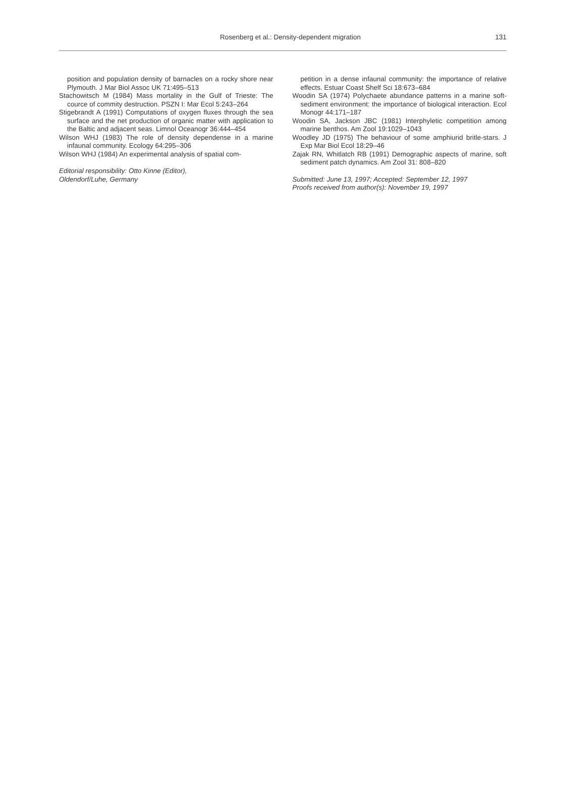Rosenberg et al.: Density-dependent migration
131
position and population density of barnacles on a rocky shore near Plymouth. J Mar Biol Assoc UK 71:495–513
Stachowitsch M (1984) Mass mortality in the Gulf of Trieste: The cource of commity destruction. PSZN I: Mar Ecol 5:243–264
Stigebrandt A (1991) Computations of oxygen fluxes through the sea surface and the net production of organic matter with application to the Baltic and adjacent seas. Limnol Oceanogr 36:444–454
Wilson WHJ (1983) The role of density dependense in a marine infaunal community. Ecology 64:295–306
Wilson WHJ (1984) An experimental analysis of spatial com-
Editorial responsibility: Otto Kinne (Editor),
Oldendorf/Luhe, Germany
petition in a dense infaunal community: the importance of relative effects. Estuar Coast Shelf Sci 18:673–684
Woodin SA (1974) Polychaete abundance patterns in a marine soft-sediment environment: the importance of biological interaction. Ecol Monogr 44:171–187
Woodin SA, Jackson JBC (1981) Interphyletic competition among marine benthos. Am Zool 19:1029–1043
Woodley JD (1975) The behaviour of some amphiurid britle-stars. J Exp Mar Biol Ecol 18:29–46
Zajak RN, Whitlatch RB (1991) Demographic aspects of marine, soft sediment patch dynamics. Am Zool 31: 808–820
Submitted: June 13, 1997; Accepted: September 12, 1997
Proofs received from author(s): November 19, 1997